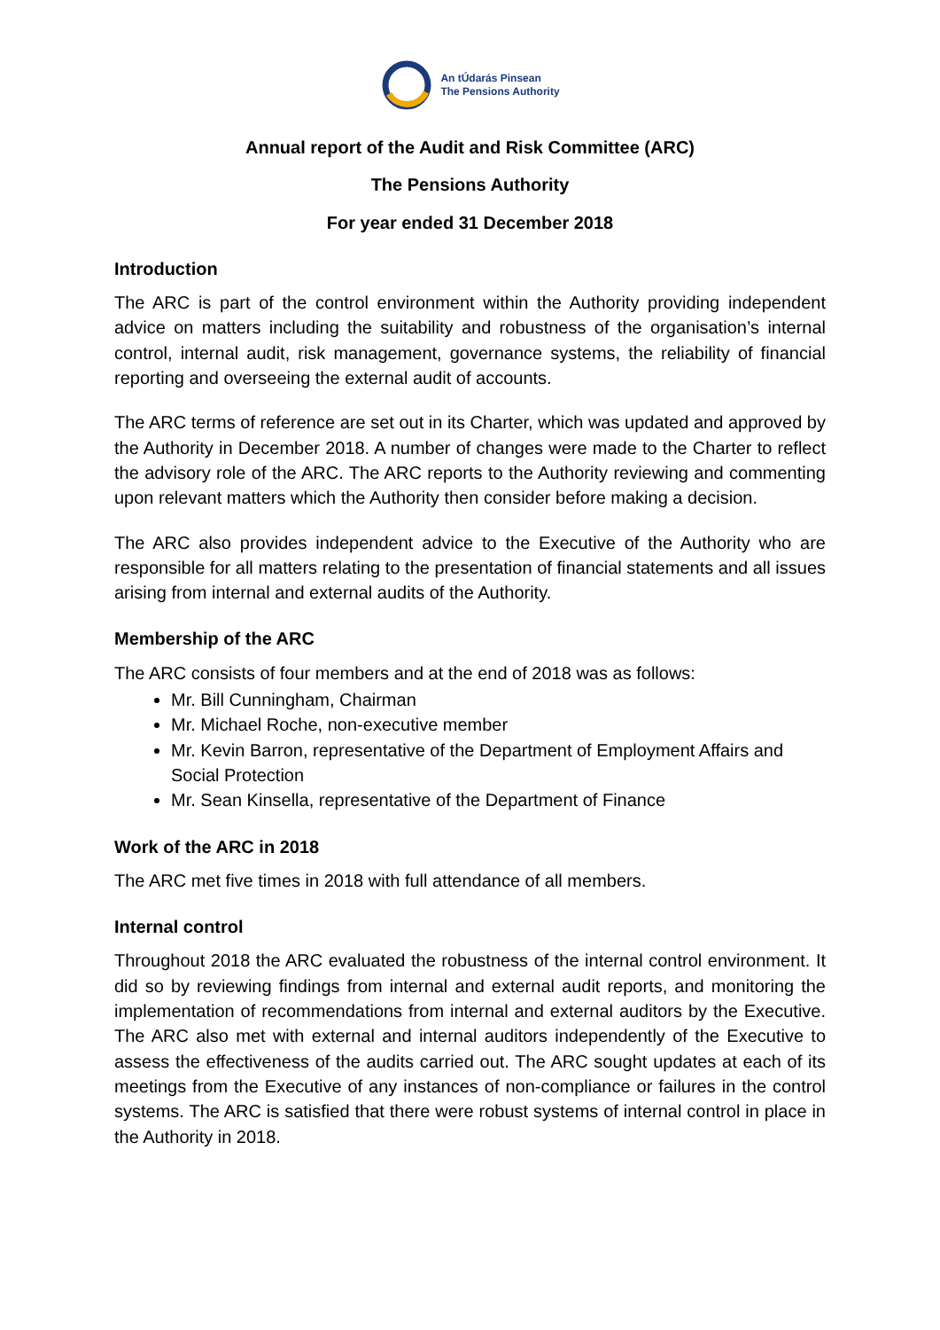An tÚdarás Pinsean
The Pensions Authority
Annual report of the Audit and Risk Committee (ARC)
The Pensions Authority
For year ended 31 December 2018
Introduction
The ARC is part of the control environment within the Authority providing independent advice on matters including the suitability and robustness of the organisation’s internal control, internal audit, risk management, governance systems, the reliability of financial reporting and overseeing the external audit of accounts.
The ARC terms of reference are set out in its Charter, which was updated and approved by the Authority in December 2018. A number of changes were made to the Charter to reflect the advisory role of the ARC. The ARC reports to the Authority reviewing and commenting upon relevant matters which the Authority then consider before making a decision.
The ARC also provides independent advice to the Executive of the Authority who are responsible for all matters relating to the presentation of financial statements and all issues arising from internal and external audits of the Authority.
Membership of the ARC
The ARC consists of four members and at the end of 2018 was as follows:
Mr. Bill Cunningham, Chairman
Mr. Michael Roche, non-executive member
Mr. Kevin Barron, representative of the Department of Employment Affairs and Social Protection
Mr. Sean Kinsella, representative of the Department of Finance
Work of the ARC in 2018
The ARC met five times in 2018 with full attendance of all members.
Internal control
Throughout 2018 the ARC evaluated the robustness of the internal control environment. It did so by reviewing findings from internal and external audit reports, and monitoring the implementation of recommendations from internal and external auditors by the Executive. The ARC also met with external and internal auditors independently of the Executive to assess the effectiveness of the audits carried out. The ARC sought updates at each of its meetings from the Executive of any instances of non-compliance or failures in the control systems. The ARC is satisfied that there were robust systems of internal control in place in the Authority in 2018.